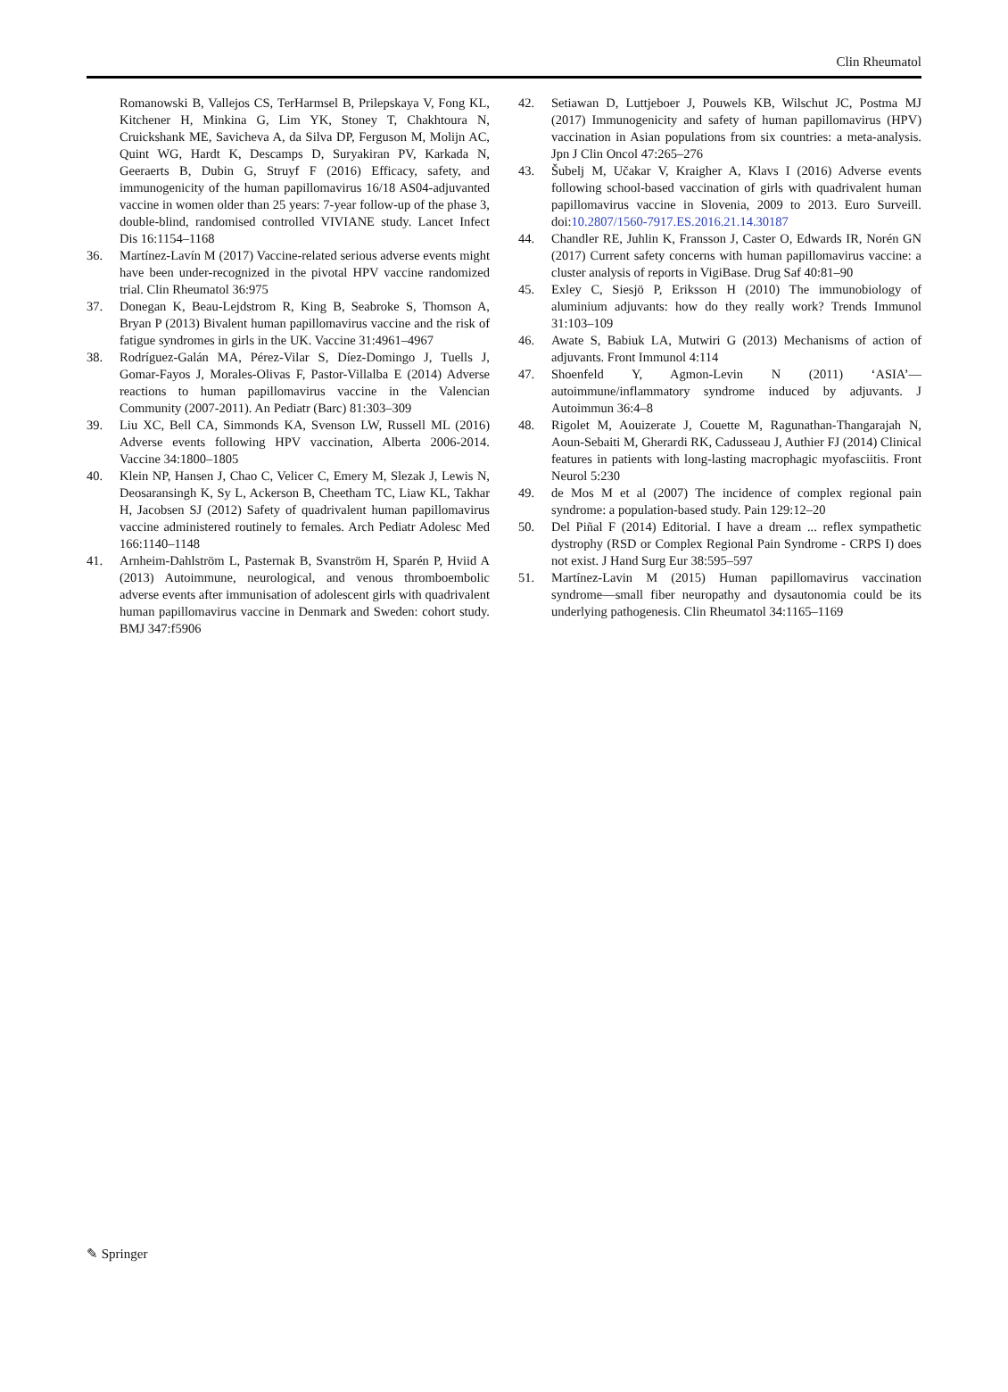Clin Rheumatol
Romanowski B, Vallejos CS, TerHarmsel B, Prilepskaya V, Fong KL, Kitchener H, Minkina G, Lim YK, Stoney T, Chakhtoura N, Cruickshank ME, Savicheva A, da Silva DP, Ferguson M, Molijn AC, Quint WG, Hardt K, Descamps D, Suryakiran PV, Karkada N, Geeraerts B, Dubin G, Struyf F (2016) Efficacy, safety, and immunogenicity of the human papillomavirus 16/18 AS04-adjuvanted vaccine in women older than 25 years: 7-year follow-up of the phase 3, double-blind, randomised controlled VIVIANE study. Lancet Infect Dis 16:1154–1168
36. Martínez-Lavín M (2017) Vaccine-related serious adverse events might have been under-recognized in the pivotal HPV vaccine randomized trial. Clin Rheumatol 36:975
37. Donegan K, Beau-Lejdstrom R, King B, Seabroke S, Thomson A, Bryan P (2013) Bivalent human papillomavirus vaccine and the risk of fatigue syndromes in girls in the UK. Vaccine 31:4961–4967
38. Rodríguez-Galán MA, Pérez-Vilar S, Díez-Domingo J, Tuells J, Gomar-Fayos J, Morales-Olivas F, Pastor-Villalba E (2014) Adverse reactions to human papillomavirus vaccine in the Valencian Community (2007-2011). An Pediatr (Barc) 81:303–309
39. Liu XC, Bell CA, Simmonds KA, Svenson LW, Russell ML (2016) Adverse events following HPV vaccination, Alberta 2006-2014. Vaccine 34:1800–1805
40. Klein NP, Hansen J, Chao C, Velicer C, Emery M, Slezak J, Lewis N, Deosaransingh K, Sy L, Ackerson B, Cheetham TC, Liaw KL, Takhar H, Jacobsen SJ (2012) Safety of quadrivalent human papillomavirus vaccine administered routinely to females. Arch Pediatr Adolesc Med 166:1140–1148
41. Arnheim-Dahlström L, Pasternak B, Svanström H, Sparén P, Hviid A (2013) Autoimmune, neurological, and venous thromboembolic adverse events after immunisation of adolescent girls with quadrivalent human papillomavirus vaccine in Denmark and Sweden: cohort study. BMJ 347:f5906
42. Setiawan D, Luttjeboer J, Pouwels KB, Wilschut JC, Postma MJ (2017) Immunogenicity and safety of human papillomavirus (HPV) vaccination in Asian populations from six countries: a meta-analysis. Jpn J Clin Oncol 47:265–276
43. Šubelj M, Učakar V, Kraigher A, Klavs I (2016) Adverse events following school-based vaccination of girls with quadrivalent human papillomavirus vaccine in Slovenia, 2009 to 2013. Euro Surveill. doi:10.2807/1560-7917.ES.2016.21.14.30187
44. Chandler RE, Juhlin K, Fransson J, Caster O, Edwards IR, Norén GN (2017) Current safety concerns with human papillomavirus vaccine: a cluster analysis of reports in VigiBase. Drug Saf 40:81–90
45. Exley C, Siesjö P, Eriksson H (2010) The immunobiology of aluminium adjuvants: how do they really work? Trends Immunol 31:103–109
46. Awate S, Babiuk LA, Mutwiri G (2013) Mechanisms of action of adjuvants. Front Immunol 4:114
47. Shoenfeld Y, Agmon-Levin N (2011) ‘ASIA’—autoimmune/inflammatory syndrome induced by adjuvants. J Autoimmun 36:4–8
48. Rigolet M, Aouizerate J, Couette M, Ragunathan-Thangarajah N, Aoun-Sebaiti M, Gherardi RK, Cadusseau J, Authier FJ (2014) Clinical features in patients with long-lasting macrophagic myofasciitis. Front Neurol 5:230
49. de Mos M et al (2007) The incidence of complex regional pain syndrome: a population-based study. Pain 129:12–20
50. Del Piñal F (2014) Editorial. I have a dream ... reflex sympathetic dystrophy (RSD or Complex Regional Pain Syndrome - CRPS I) does not exist. J Hand Surg Eur 38:595–597
51. Martínez-Lavin M (2015) Human papillomavirus vaccination syndrome—small fiber neuropathy and dysautonomia could be its underlying pathogenesis. Clin Rheumatol 34:1165–1169
✎ Springer